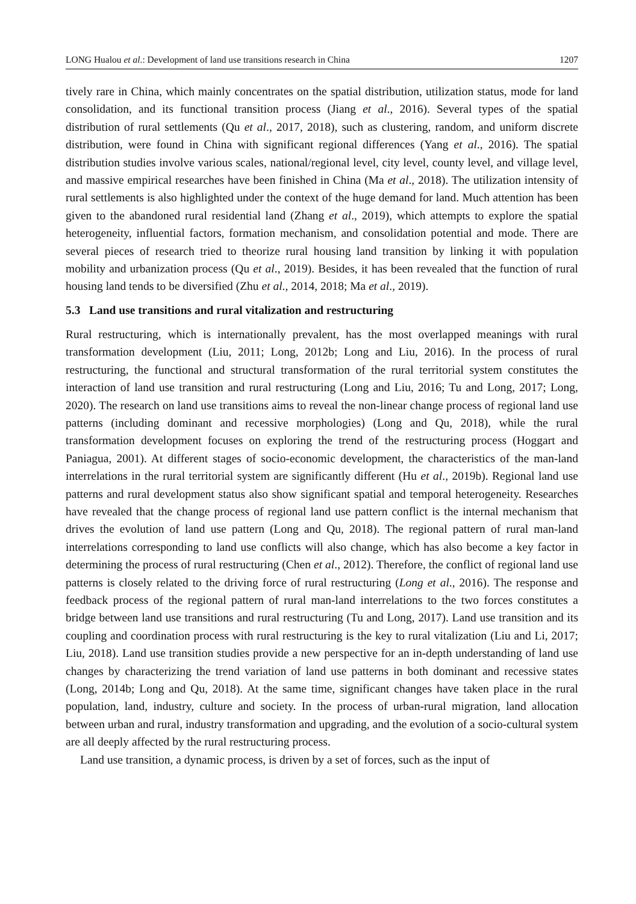LONG Hualou et al.: Development of land use transitions research in China 1207
tively rare in China, which mainly concentrates on the spatial distribution, utilization status, mode for land consolidation, and its functional transition process (Jiang et al., 2016). Several types of the spatial distribution of rural settlements (Qu et al., 2017, 2018), such as clustering, random, and uniform discrete distribution, were found in China with significant regional differences (Yang et al., 2016). The spatial distribution studies involve various scales, national/regional level, city level, county level, and village level, and massive empirical researches have been finished in China (Ma et al., 2018). The utilization intensity of rural settlements is also highlighted under the context of the huge demand for land. Much attention has been given to the abandoned rural residential land (Zhang et al., 2019), which attempts to explore the spatial heterogeneity, influential factors, formation mechanism, and consolidation potential and mode. There are several pieces of research tried to theorize rural housing land transition by linking it with population mobility and urbanization process (Qu et al., 2019). Besides, it has been revealed that the function of rural housing land tends to be diversified (Zhu et al., 2014, 2018; Ma et al., 2019).
5.3 Land use transitions and rural vitalization and restructuring
Rural restructuring, which is internationally prevalent, has the most overlapped meanings with rural transformation development (Liu, 2011; Long, 2012b; Long and Liu, 2016). In the process of rural restructuring, the functional and structural transformation of the rural territorial system constitutes the interaction of land use transition and rural restructuring (Long and Liu, 2016; Tu and Long, 2017; Long, 2020). The research on land use transitions aims to reveal the non-linear change process of regional land use patterns (including dominant and recessive morphologies) (Long and Qu, 2018), while the rural transformation development focuses on exploring the trend of the restructuring process (Hoggart and Paniagua, 2001). At different stages of socio-economic development, the characteristics of the man-land interrelations in the rural territorial system are significantly different (Hu et al., 2019b). Regional land use patterns and rural development status also show significant spatial and temporal heterogeneity. Researches have revealed that the change process of regional land use pattern conflict is the internal mechanism that drives the evolution of land use pattern (Long and Qu, 2018). The regional pattern of rural man-land interrelations corresponding to land use conflicts will also change, which has also become a key factor in determining the process of rural restructuring (Chen et al., 2012). Therefore, the conflict of regional land use patterns is closely related to the driving force of rural restructuring (Long et al., 2016). The response and feedback process of the regional pattern of rural man-land interrelations to the two forces constitutes a bridge between land use transitions and rural restructuring (Tu and Long, 2017). Land use transition and its coupling and coordination process with rural restructuring is the key to rural vitalization (Liu and Li, 2017; Liu, 2018). Land use transition studies provide a new perspective for an in-depth understanding of land use changes by characterizing the trend variation of land use patterns in both dominant and recessive states (Long, 2014b; Long and Qu, 2018). At the same time, significant changes have taken place in the rural population, land, industry, culture and society. In the process of urban-rural migration, land allocation between urban and rural, industry transformation and upgrading, and the evolution of a socio-cultural system are all deeply affected by the rural restructuring process.
Land use transition, a dynamic process, is driven by a set of forces, such as the input of